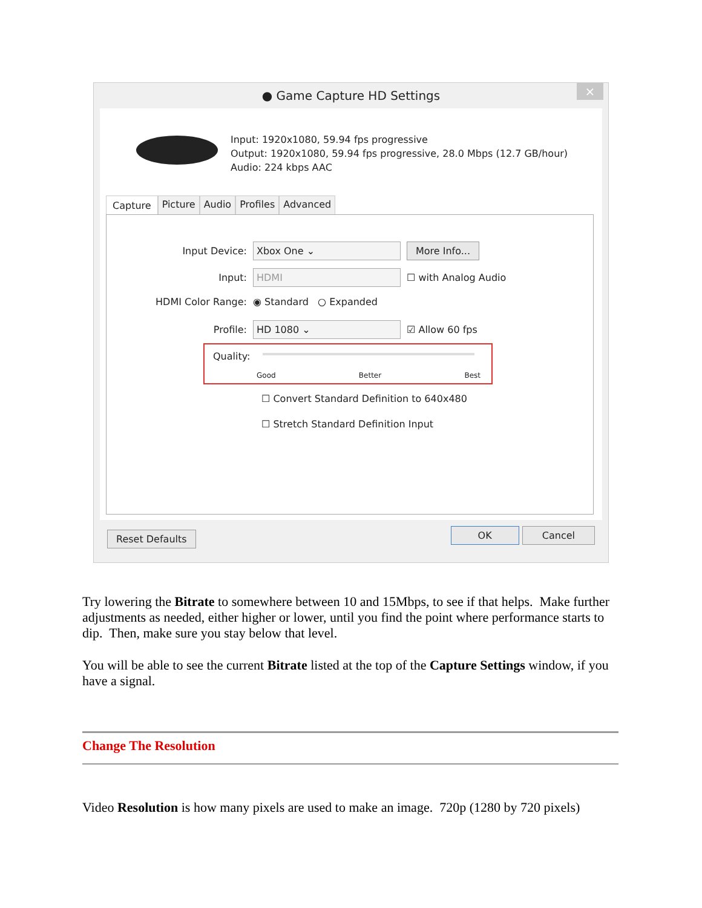● Game Capture HD Settings ×
Input: 1920x1080, 59.94 fps progressive
Output: 1920x1080, 59.94 fps progressive, 28.0 Mbps (12.7 GB/hour)
Audio: 224 kbps AAC
Capture Picture Audio Profiles Advanced
Input Device: Xbox One ⌄ More Info...
Input: HDMI ☐ with Analog Audio
HDMI Color Range: ◉ Standard ○ Expanded
Profile: HD 1080 ⌄ ☑ Allow 60 fps
Quality:
Good Better Best
☐ Convert Standard Definition to 640x480
☐ Stretch Standard Definition Input
Reset Defaults OK Cancel
Try lowering the Bitrate to somewhere between 10 and 15Mbps, to see if that helps. Make further adjustments as needed, either higher or lower, until you find the point where performance starts to dip. Then, make sure you stay below that level.
You will be able to see the current Bitrate listed at the top of the Capture Settings window, if you have a signal.
Change The Resolution
Video Resolution is how many pixels are used to make an image. 720p (1280 by 720 pixels)